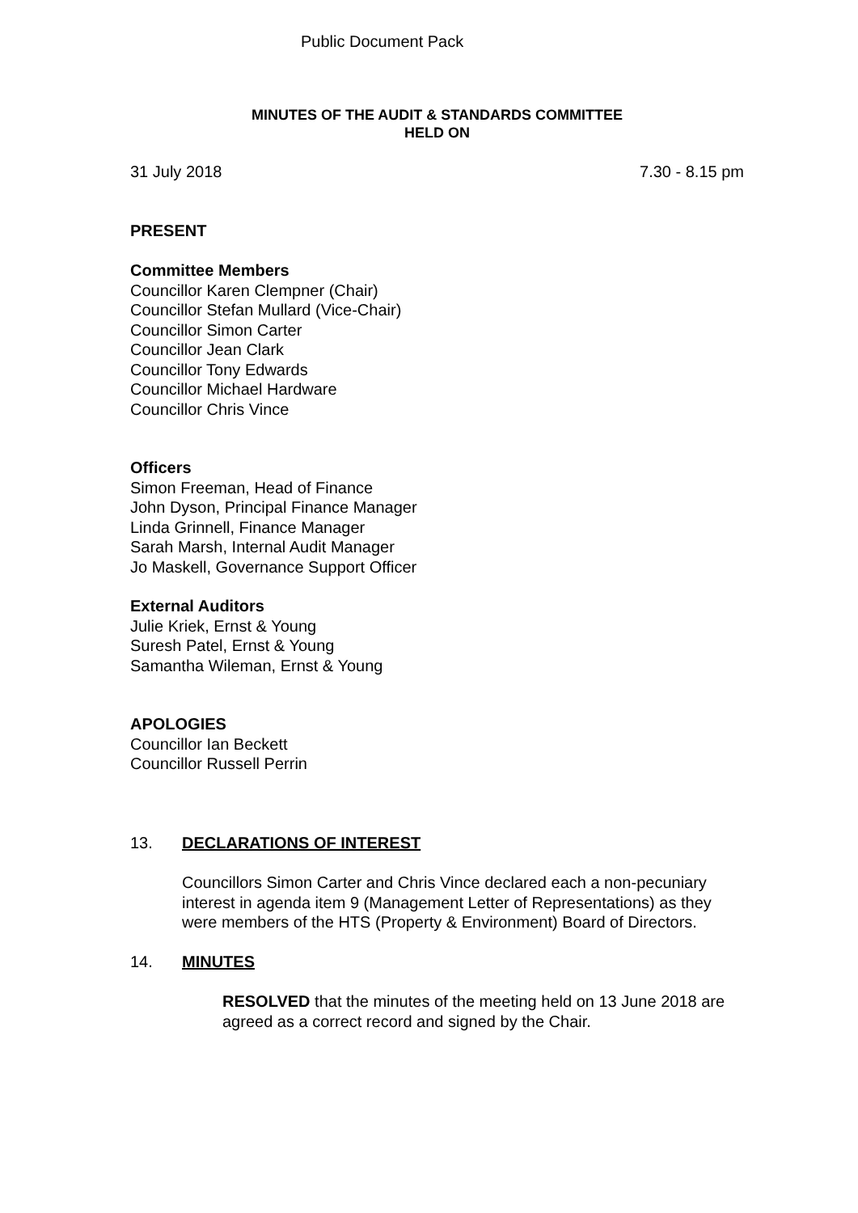Public Document Pack
MINUTES OF THE AUDIT & STANDARDS COMMITTEE
HELD ON
31 July 2018 7.30 - 8.15 pm
PRESENT
Committee Members
Councillor Karen Clempner (Chair)
Councillor Stefan Mullard (Vice-Chair)
Councillor Simon Carter
Councillor Jean Clark
Councillor Tony Edwards
Councillor Michael Hardware
Councillor Chris Vince
Officers
Simon Freeman, Head of Finance
John Dyson, Principal Finance Manager
Linda Grinnell, Finance Manager
Sarah Marsh, Internal Audit Manager
Jo Maskell, Governance Support Officer
External Auditors
Julie Kriek, Ernst & Young
Suresh Patel, Ernst & Young
Samantha Wileman, Ernst & Young
APOLOGIES
Councillor Ian Beckett
Councillor Russell Perrin
13. DECLARATIONS OF INTEREST
Councillors Simon Carter and Chris Vince declared each a non-pecuniary interest in agenda item 9 (Management Letter of Representations) as they were members of the HTS (Property & Environment) Board of Directors.
14. MINUTES
RESOLVED that the minutes of the meeting held on 13 June 2018 are agreed as a correct record and signed by the Chair.